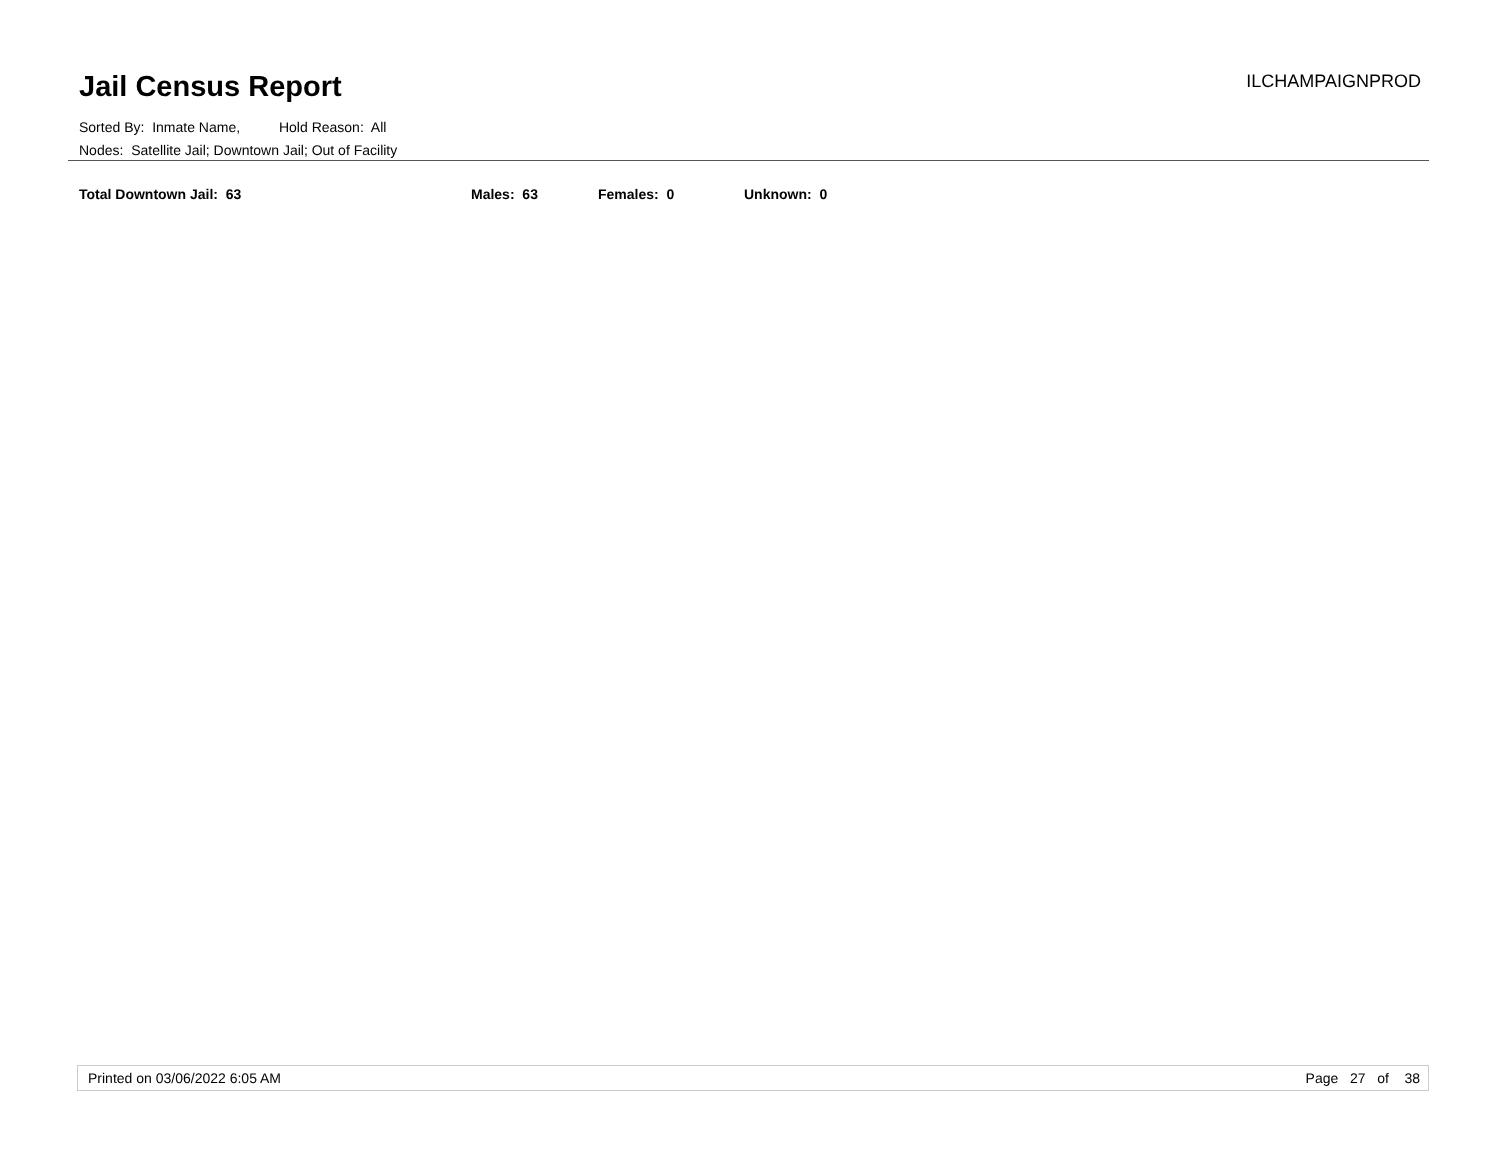Jail Census Report
ILCHAMPAIGNPROD
Sorted By: Inmate Name, Hold Reason: All
Nodes: Satellite Jail; Downtown Jail; Out of Facility
Total Downtown Jail: 63 Males: 63 Females: 0 Unknown: 0
Printed on 03/06/2022 6:05 AM Page 27 of 38